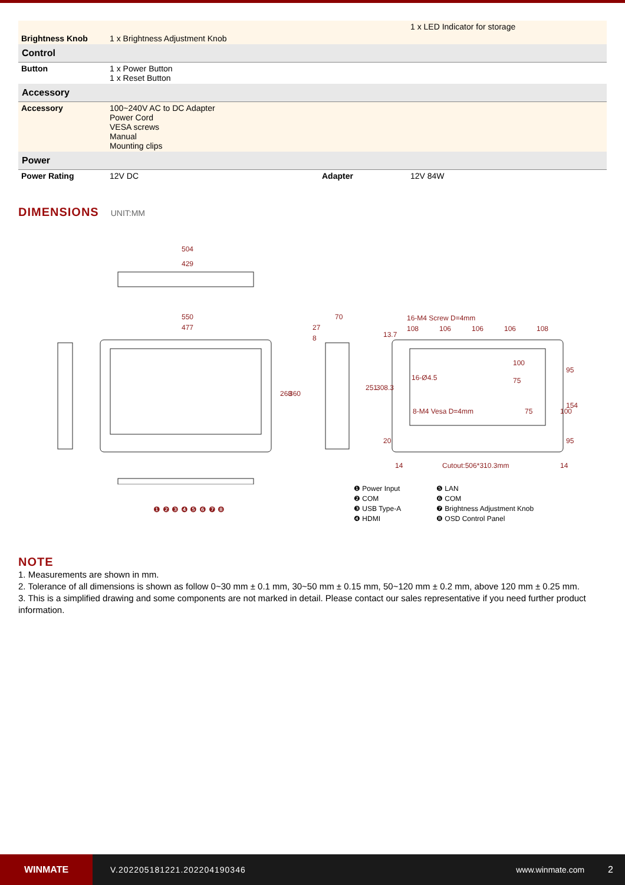| | | | 1 x LED Indicator for storage |
| Brightness Knob | 1 x Brightness Adjustment Knob | | |
| Control | | | |
| Button | 1 x Power Button 1 x Reset Button | | |
| Accessory | | | |
| Accessory | 100~240V AC to DC Adapter Power Cord VESA screws Manual Mounting clips | | |
| Power | | | |
| Power Rating | 12V DC | Adapter | 12V 84W |
DIMENSIONS UNIT:MM
504
429
550
477
268
360
70
27
8
251
308.3
16-M4 Screw D=4mm
108
106
106
106
108
13.7
100
16-Ø4.5
75
8-M4 Vesa D=4mm
75
100
95
154
95
20
14
Cutout:506*310.3mm
14
❶ Power Input
❺ LAN
❷ COM
❻ COM
❸ USB Type-A
❼ Brightness Adjustment Knob
❹ HDMI
❽ OSD Control Panel
❶ ❷ ❸ ❹ ❺ ❻ ❼ ❽
NOTE
1. Measurements are shown in mm.
2. Tolerance of all dimensions is shown as follow 0~30 mm ± 0.1 mm, 30~50 mm ± 0.15 mm, 50~120 mm ± 0.2 mm, above 120 mm ± 0.25 mm.
3. This is a simplified drawing and some components are not marked in detail. Please contact our sales representative if you need further product information.
WINMATE
V.202205181221.202204190346 www.winmate.com 2